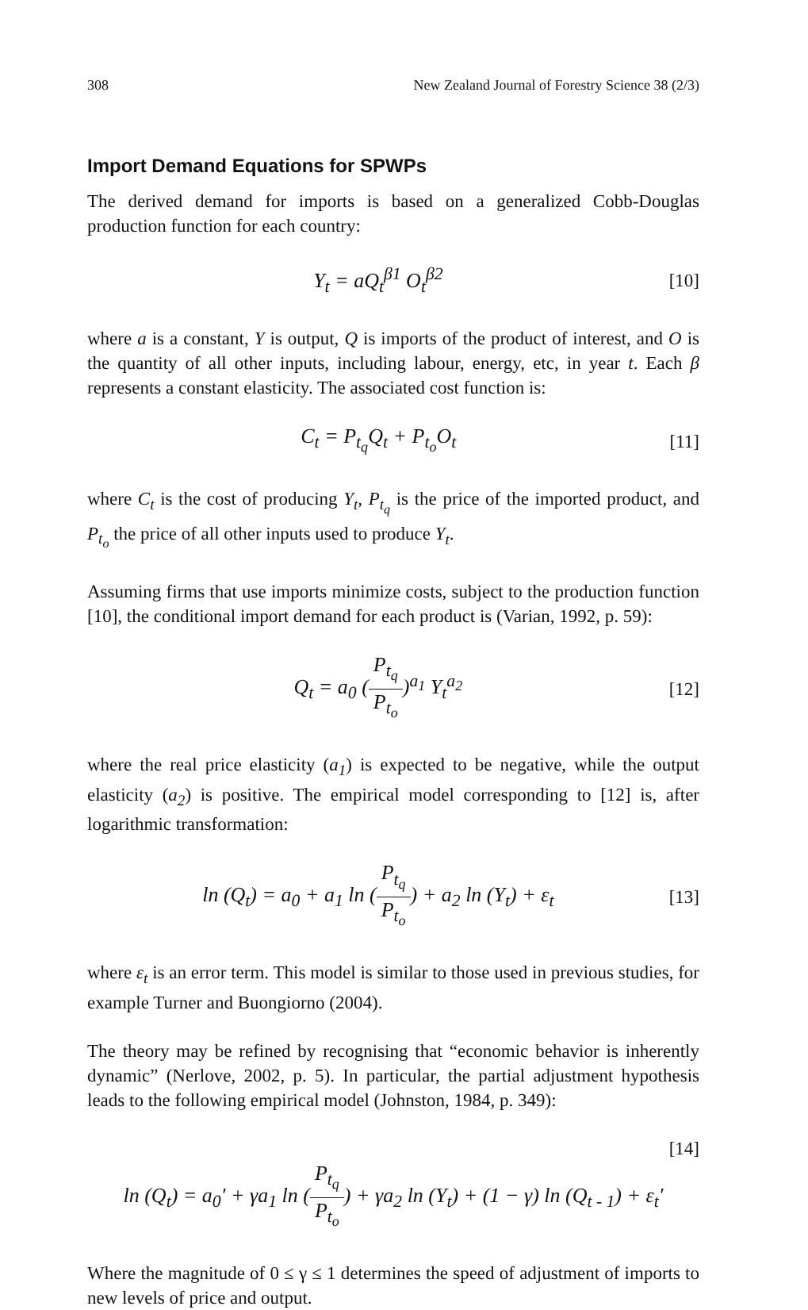308 New Zealand Journal of Forestry Science 38 (2/3)
Import Demand Equations for SPWPs
The derived demand for imports is based on a generalized Cobb-Douglas production function for each country:
Y<sub>t</sub> = aQ<sub>t</sub><sup>β1</sup> O<sub>t</sub><sup>β2</sup> [10]
where a is a constant, Y is output, Q is imports of the product of interest, and O is the quantity of all other inputs, including labour, energy, etc, in year t. Each β represents a constant elasticity. The associated cost function is:
C<sub>t</sub> = P<sub>t<sub>q</sub></sub>Q<sub>t</sub> + P<sub>t<sub>o</sub></sub>O<sub>t</sub> [11]
where C<sub>t</sub> is the cost of producing Y<sub>t</sub>, P<sub>t<sub>q</sub></sub> is the price of the imported product, and P<sub>t<sub>o</sub></sub> the price of all other inputs used to produce Y<sub>t</sub>.
Assuming firms that use imports minimize costs, subject to the production function [10], the conditional import demand for each product is (Varian, 1992, p. 59):
Q<sub>t</sub> = a<sub>0</sub> (P<sub>t<sub>q</sub></sub> P<sub>t<sub>o</sub></sub>)<sup>a<sub>1</sub></sup> Y<sub>t</sub><sup>a<sub>2</sub></sup> [12]
where the real price elasticity (a<sub>1</sub>) is expected to be negative, while the output elasticity (a<sub>2</sub>) is positive. The empirical model corresponding to [12] is, after logarithmic transformation:
ln (Q<sub>t</sub>) = a<sub>0</sub> + a<sub>1</sub> ln (P<sub>t<sub>q</sub></sub> P<sub>t<sub>o</sub></sub>) + a<sub>2</sub> ln (Y<sub>t</sub>) + ε<sub>t</sub> [13]
where ε<sub>t</sub> is an error term. This model is similar to those used in previous studies, for example Turner and Buongiorno (2004).
The theory may be refined by recognising that “economic behavior is inherently dynamic” (Nerlove, 2002, p. 5). In particular, the partial adjustment hypothesis leads to the following empirical model (Johnston, 1984, p. 349):
[14]
ln (Q<sub>t</sub>) = a<sub>0</sub>′ + γa<sub>1</sub> ln (P<sub>t<sub>q</sub></sub> P<sub>t<sub>o</sub></sub>) + γa<sub>2</sub> ln (Y<sub>t</sub>) + (1 − γ) ln (Q<sub>t - 1</sub>) + ε<sub>t</sub>′
Where the magnitude of 0 ≤ γ ≤ 1 determines the speed of adjustment of imports to new levels of price and output.